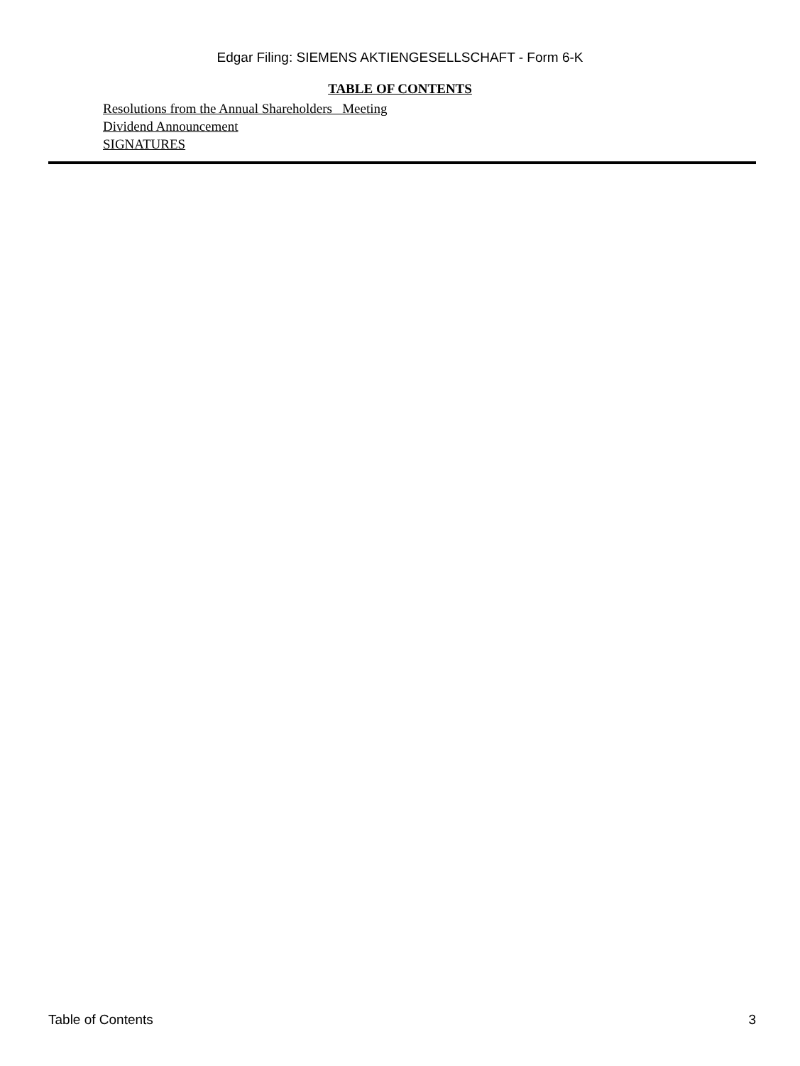Edgar Filing: SIEMENS AKTIENGESELLSCHAFT - Form 6-K
TABLE OF CONTENTS
Resolutions from the Annual Shareholders Meeting
Dividend Announcement
SIGNATURES
Table of Contents 3